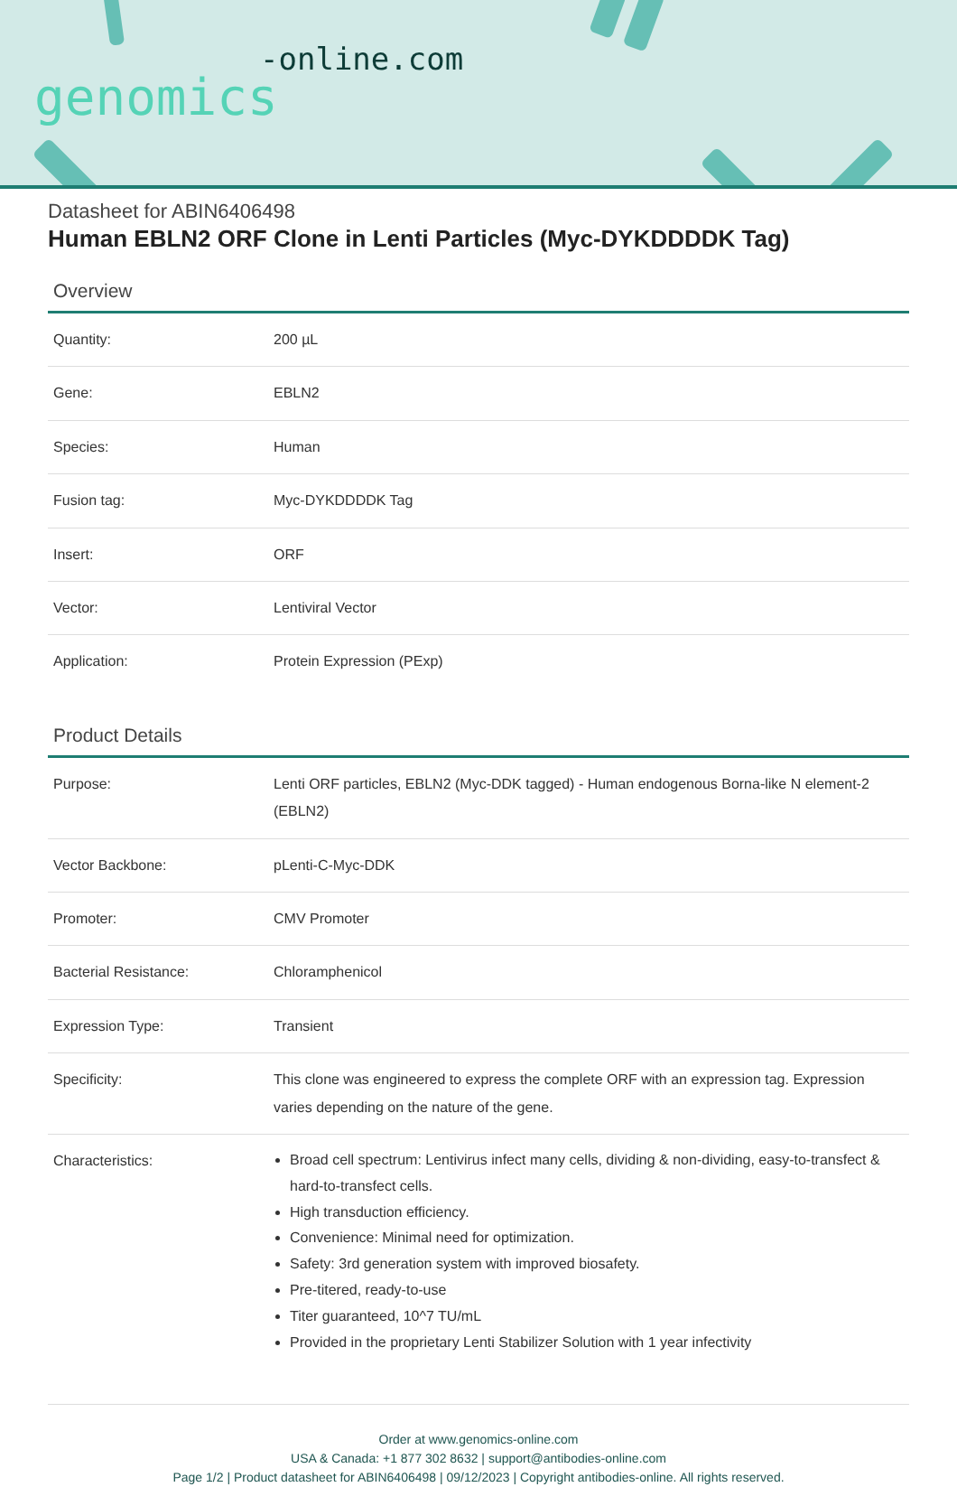-online.com
genomics
Datasheet for ABIN6406498
Human EBLN2 ORF Clone in Lenti Particles (Myc-DYKDDDDK Tag)
Overview
| Quantity: | 200 µL |
| Gene: | EBLN2 |
| Species: | Human |
| Fusion tag: | Myc-DYKDDDDK Tag |
| Insert: | ORF |
| Vector: | Lentiviral Vector |
| Application: | Protein Expression (PExp) |
Product Details
| Purpose: | Lenti ORF particles, EBLN2 (Myc-DDK tagged) - Human endogenous Borna-like N element-2 (EBLN2) |
| Vector Backbone: | pLenti-C-Myc-DDK |
| Promoter: | CMV Promoter |
| Bacterial Resistance: | Chloramphenicol |
| Expression Type: | Transient |
| Specificity: | This clone was engineered to express the complete ORF with an expression tag. Expression varies depending on the nature of the gene. |
| Characteristics: | Broad cell spectrum: Lentivirus infect many cells, dividing & non-dividing, easy-to-transfect & hard-to-transfect cells. High transduction efficiency. Convenience: Minimal need for optimization. Safety: 3rd generation system with improved biosafety. Pre-titered, ready-to-use Titer guaranteed, 10^7 TU/mL Provided in the proprietary Lenti Stabilizer Solution with 1 year infectivity |
Order at www.genomics-online.com
USA & Canada: +1 877 302 8632 | support@antibodies-online.com
Page 1/2 | Product datasheet for ABIN6406498 | 09/12/2023 | Copyright antibodies-online. All rights reserved.